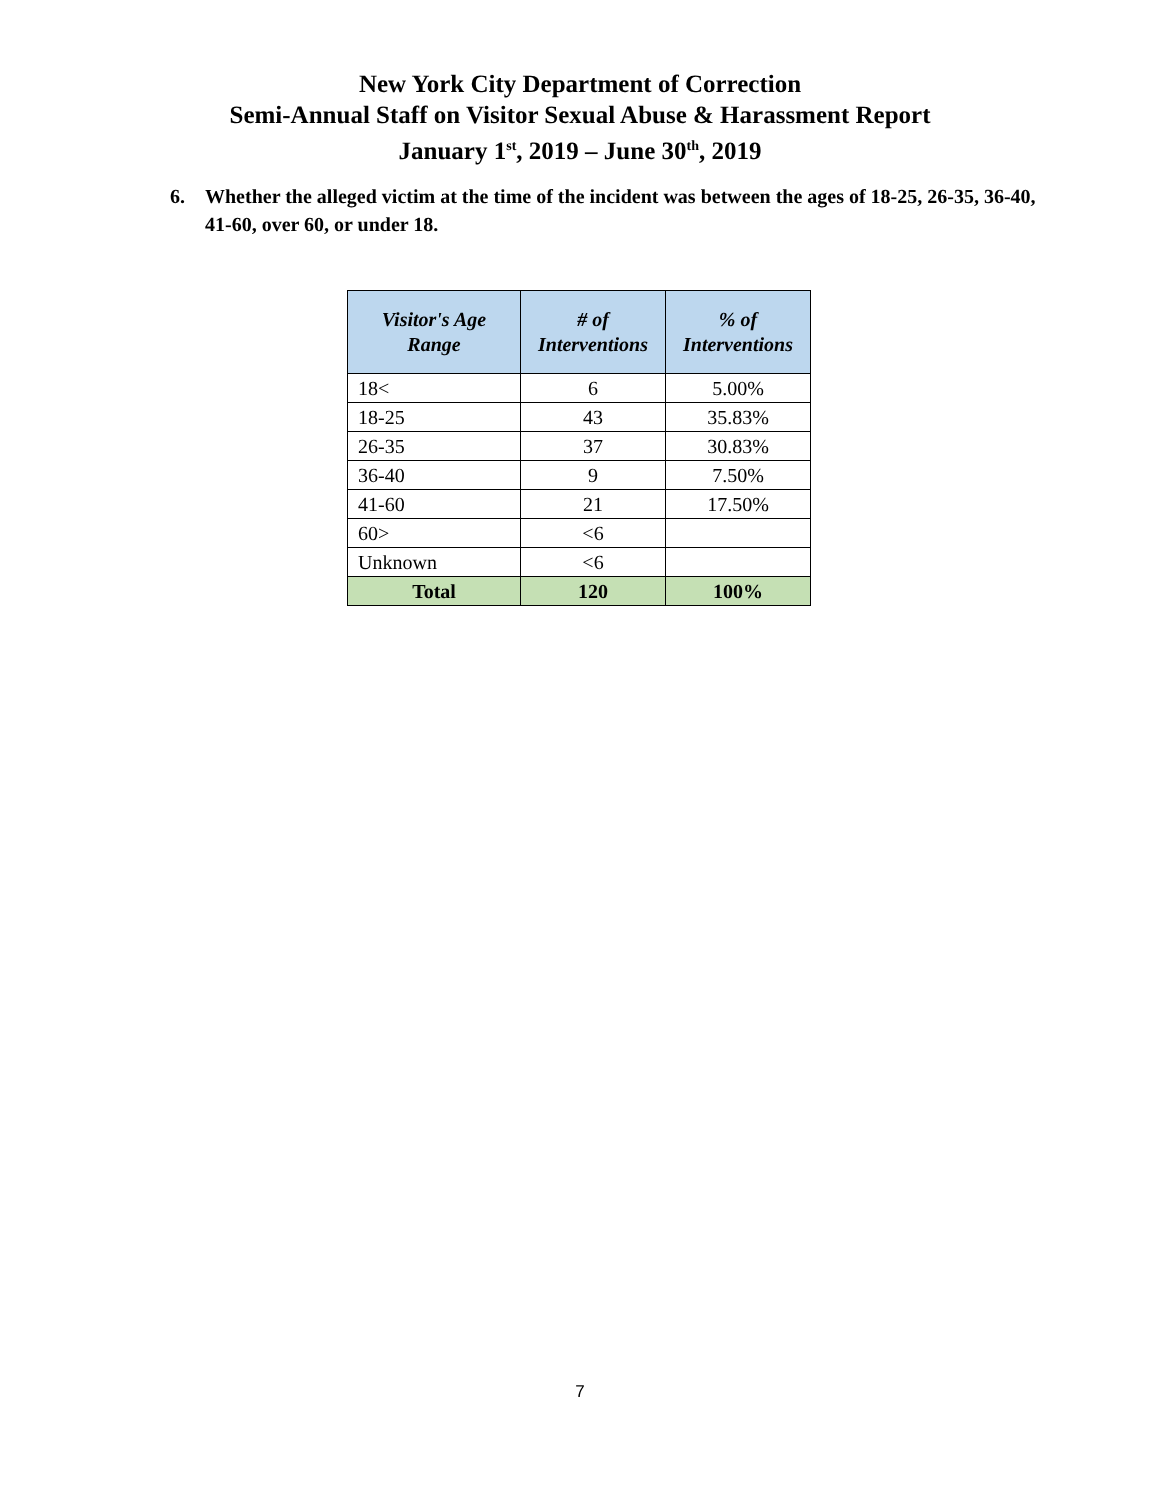New York City Department of Correction
Semi-Annual Staff on Visitor Sexual Abuse & Harassment Report
January 1<sup>st</sup>, 2019 – June 30<sup>th</sup>, 2019
6. Whether the alleged victim at the time of the incident was between the ages of 18-25, 26-35, 36-40, 41-60, over 60, or under 18.
| Visitor's Age Range | # of Interventions | % of Interventions |
| --- | --- | --- |
| 18< | 6 | 5.00% |
| 18-25 | 43 | 35.83% |
| 26-35 | 37 | 30.83% |
| 36-40 | 9 | 7.50% |
| 41-60 | 21 | 17.50% |
| 60> | <6 | |
| Unknown | <6 | |
| Total | 120 | 100% |
7